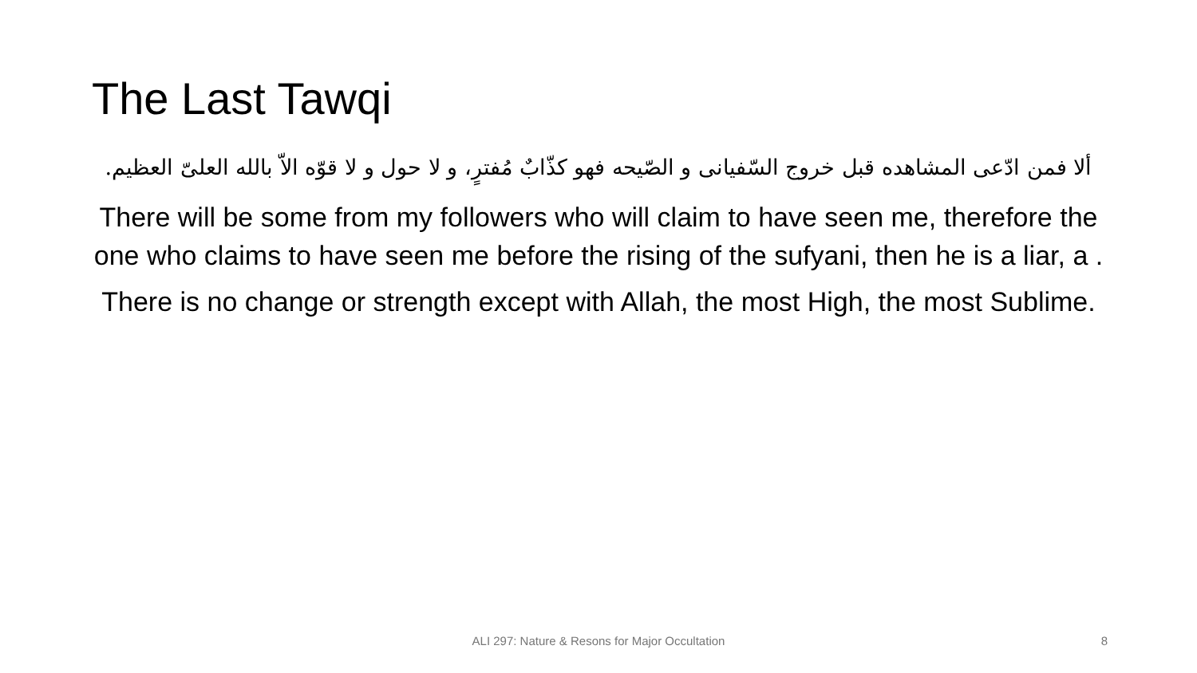The Last Tawqi
ألا فمن ادّعى المشاهده قبل خروج السّفيانى و الصّيحه فهو كذّابٌ مُفترٍ، و لا حول و لا قوّه الاّ بالله العلىّ العظيم.
There will be some from my followers who will claim to have seen me, therefore the one who claims to have seen me before the rising of the sufyani, then he is a liar, a .
There is no change or strength except with Allah, the most High, the most Sublime.
ALI 297: Nature & Resons for Major Occultation 8